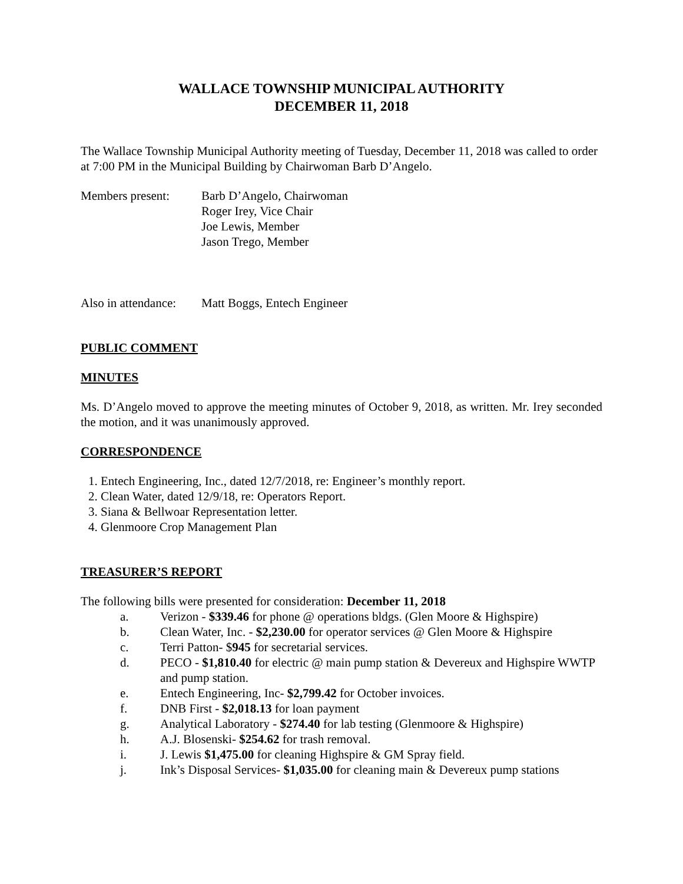WALLACE TOWNSHIP MUNICIPAL AUTHORITY
DECEMBER 11, 2018
The Wallace Township Municipal Authority meeting of Tuesday, December 11, 2018 was called to order at 7:00 PM in the Municipal Building by Chairwoman Barb D’Angelo.
Members present: Barb D’Angelo, Chairwoman
Roger Irey, Vice Chair
Joe Lewis, Member
Jason Trego, Member
Also in attendance:
Matt Boggs, Entech Engineer
PUBLIC COMMENT
MINUTES
Ms. D’Angelo moved to approve the meeting minutes of October 9, 2018, as written. Mr. Irey seconded the motion, and it was unanimously approved.
CORRESPONDENCE
1. Entech Engineering, Inc., dated 12/7/2018, re: Engineer’s monthly report.
2. Clean Water, dated 12/9/18, re: Operators Report.
3. Siana & Bellwoar Representation letter.
4. Glenmoore Crop Management Plan
TREASURER’S REPORT
The following bills were presented for consideration: December 11, 2018
a. Verizon - $339.46 for phone @ operations bldgs. (Glen Moore & Highspire)
b. Clean Water, Inc. - $2,230.00 for operator services @ Glen Moore & Highspire
c. Terri Patton- $945 for secretarial services.
d. PECO - $1,810.40 for electric @ main pump station & Devereux and Highspire WWTP and pump station.
e. Entech Engineering, Inc- $2,799.42 for October invoices.
f. DNB First - $2,018.13 for loan payment
g. Analytical Laboratory - $274.40 for lab testing (Glenmoore & Highspire)
h. A.J. Blosenski- $254.62 for trash removal.
i. J. Lewis $1,475.00 for cleaning Highspire & GM Spray field.
j. Ink’s Disposal Services- $1,035.00 for cleaning main & Devereux pump stations